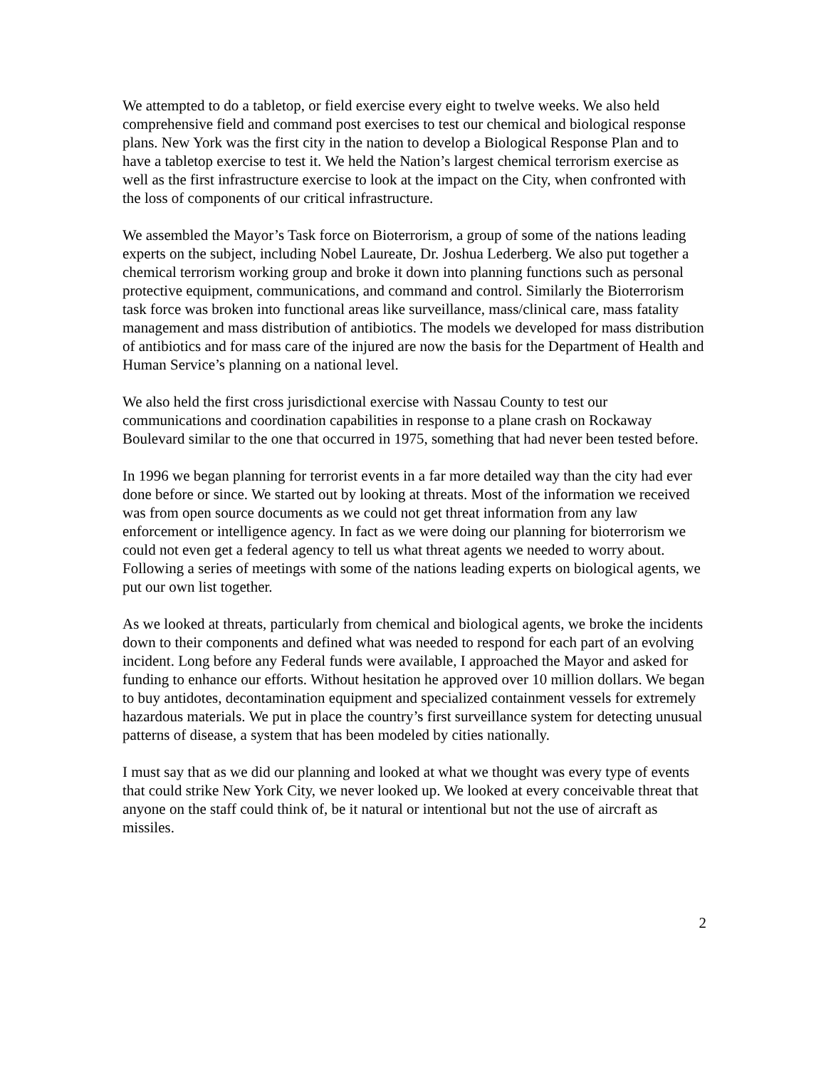We attempted to do a tabletop, or field exercise every eight to twelve weeks. We also held comprehensive field and command post exercises to test our chemical and biological response plans. New York was the first city in the nation to develop a Biological Response Plan and to have a tabletop exercise to test it. We held the Nation’s largest chemical terrorism exercise as well as the first infrastructure exercise to look at the impact on the City, when confronted with the loss of components of our critical infrastructure.
We assembled the Mayor’s Task force on Bioterrorism, a group of some of the nations leading experts on the subject, including Nobel Laureate, Dr. Joshua Lederberg. We also put together a chemical terrorism working group and broke it down into planning functions such as personal protective equipment, communications, and command and control. Similarly the Bioterrorism task force was broken into functional areas like surveillance, mass/clinical care, mass fatality management and mass distribution of antibiotics. The models we developed for mass distribution of antibiotics and for mass care of the injured are now the basis for the Department of Health and Human Service’s planning on a national level.
We also held the first cross jurisdictional exercise with Nassau County to test our communications and coordination capabilities in response to a plane crash on Rockaway Boulevard similar to the one that occurred in 1975, something that had never been tested before.
In 1996 we began planning for terrorist events in a far more detailed way than the city had ever done before or since. We started out by looking at threats. Most of the information we received was from open source documents as we could not get threat information from any law enforcement or intelligence agency. In fact as we were doing our planning for bioterrorism we could not even get a federal agency to tell us what threat agents we needed to worry about. Following a series of meetings with some of the nations leading experts on biological agents, we put our own list together.
As we looked at threats, particularly from chemical and biological agents, we broke the incidents down to their components and defined what was needed to respond for each part of an evolving incident. Long before any Federal funds were available, I approached the Mayor and asked for funding to enhance our efforts. Without hesitation he approved over 10 million dollars. We began to buy antidotes, decontamination equipment and specialized containment vessels for extremely hazardous materials. We put in place the country’s first surveillance system for detecting unusual patterns of disease, a system that has been modeled by cities nationally.
I must say that as we did our planning and looked at what we thought was every type of events that could strike New York City, we never looked up. We looked at every conceivable threat that anyone on the staff could think of, be it natural or intentional but not the use of aircraft as missiles.
2